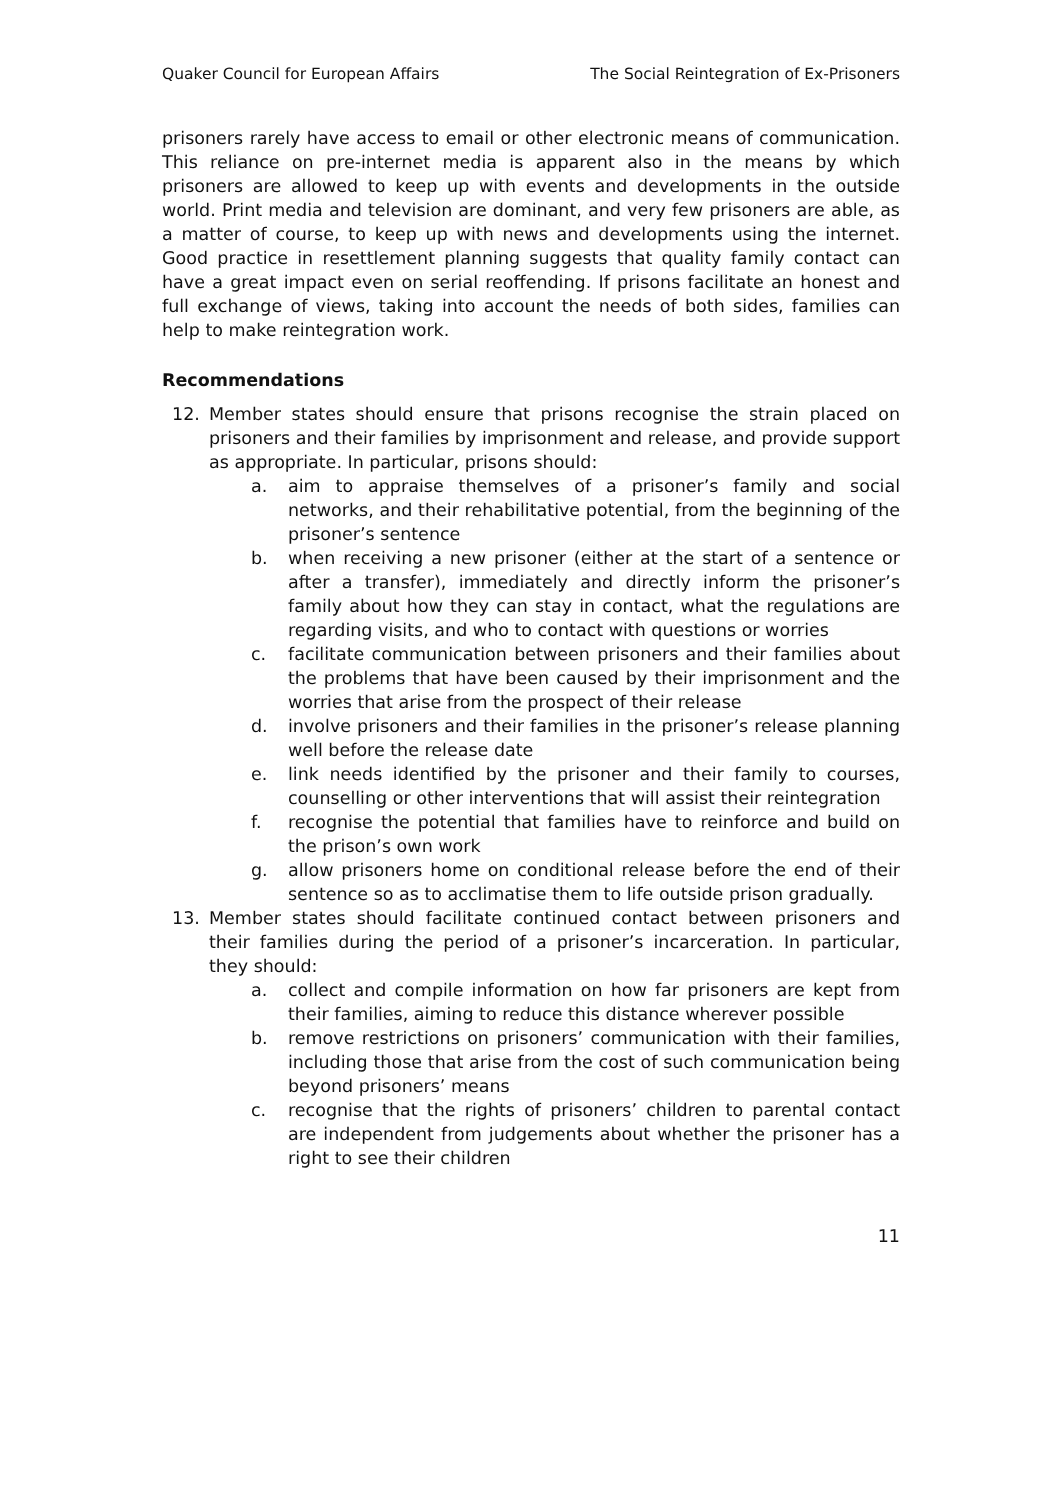Quaker Council for European Affairs The Social Reintegration of Ex-Prisoners
prisoners rarely have access to email or other electronic means of communication. This reliance on pre-internet media is apparent also in the means by which prisoners are allowed to keep up with events and developments in the outside world. Print media and television are dominant, and very few prisoners are able, as a matter of course, to keep up with news and developments using the internet. Good practice in resettlement planning suggests that quality family contact can have a great impact even on serial reoffending. If prisons facilitate an honest and full exchange of views, taking into account the needs of both sides, families can help to make reintegration work.
Recommendations
12. Member states should ensure that prisons recognise the strain placed on prisoners and their families by imprisonment and release, and provide support as appropriate. In particular, prisons should:
a. aim to appraise themselves of a prisoner’s family and social networks, and their rehabilitative potential, from the beginning of the prisoner’s sentence
b. when receiving a new prisoner (either at the start of a sentence or after a transfer), immediately and directly inform the prisoner’s family about how they can stay in contact, what the regulations are regarding visits, and who to contact with questions or worries
c. facilitate communication between prisoners and their families about the problems that have been caused by their imprisonment and the worries that arise from the prospect of their release
d. involve prisoners and their families in the prisoner’s release planning well before the release date
e. link needs identified by the prisoner and their family to courses, counselling or other interventions that will assist their reintegration
f. recognise the potential that families have to reinforce and build on the prison’s own work
g. allow prisoners home on conditional release before the end of their sentence so as to acclimatise them to life outside prison gradually.
13. Member states should facilitate continued contact between prisoners and their families during the period of a prisoner’s incarceration. In particular, they should:
a. collect and compile information on how far prisoners are kept from their families, aiming to reduce this distance wherever possible
b. remove restrictions on prisoners’ communication with their families, including those that arise from the cost of such communication being beyond prisoners’ means
c. recognise that the rights of prisoners’ children to parental contact are independent from judgements about whether the prisoner has a right to see their children
11